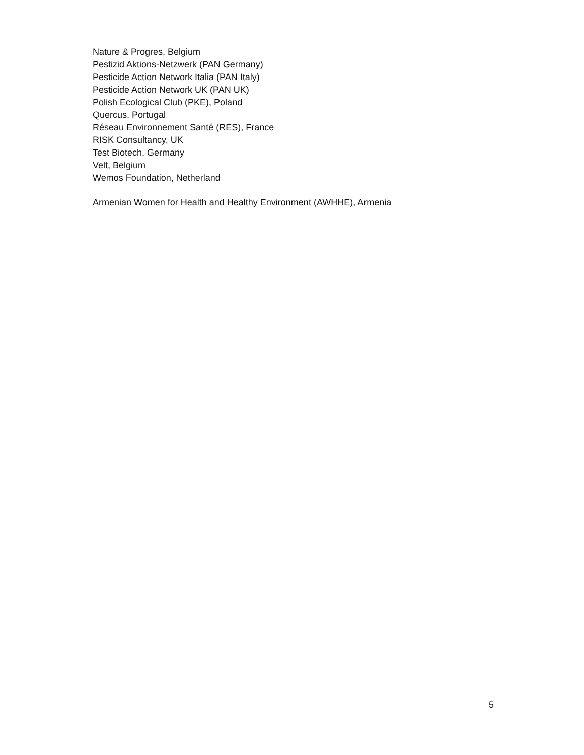Nature & Progres, Belgium
Pestizid Aktions-Netzwerk (PAN Germany)
Pesticide Action Network Italia (PAN Italy)
Pesticide Action Network UK (PAN UK)
Polish Ecological Club (PKE), Poland
Quercus, Portugal
Réseau Environnement Santé (RES), France
RISK Consultancy, UK
Test Biotech, Germany
Velt, Belgium
Wemos Foundation, Netherland
Armenian Women for Health and Healthy Environment (AWHHE), Armenia
5